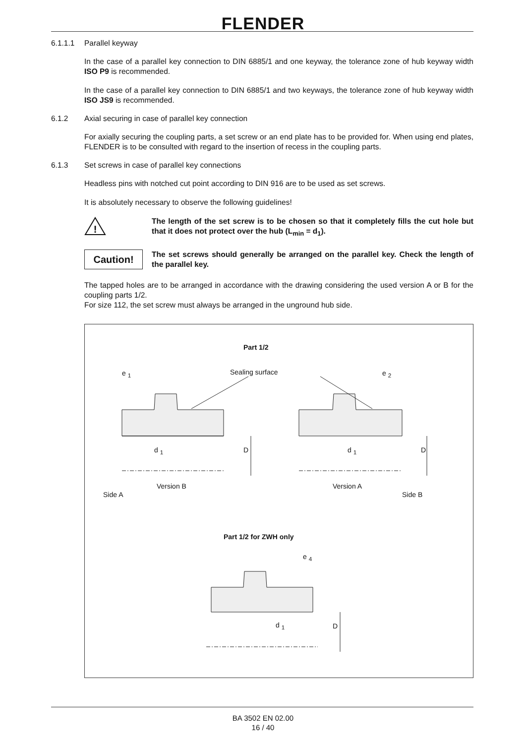FLENDER
6.1.1.1 Parallel keyway
In the case of a parallel key connection to DIN 6885/1 and one keyway, the tolerance zone of hub keyway width ISO P9 is recommended.
In the case of a parallel key connection to DIN 6885/1 and two keyways, the tolerance zone of hub keyway width ISO JS9 is recommended.
6.1.2 Axial securing in case of parallel key connection
For axially securing the coupling parts, a set screw or an end plate has to be provided for. When using end plates, FLENDER is to be consulted with regard to the insertion of recess in the coupling parts.
6.1.3 Set screws in case of parallel key connections
Headless pins with notched cut point according to DIN 916 are to be used as set screws.
It is absolutely necessary to observe the following guidelines!
!
The length of the set screw is to be chosen so that it completely fills the cut hole but that it does not protect over the hub (L<sub>min</sub> = d<sub>1</sub>).
Caution!
The set screws should generally be arranged on the parallel key. Check the length of the parallel key.
The tapped holes are to be arranged in accordance with the drawing considering the used version A or B for the coupling parts 1/2.
For size 112, the set screw must always be arranged in the unground hub side.
Part 1/2
e <sub>1</sub> Sealing surface e <sub>2</sub>
d <sub>1</sub> d <sub>1</sub>
D D
Version B Version A
Side A Side B
Part 1/2 for ZWH only
e <sub>4</sub>
d <sub>1</sub> D
BA 3502 EN 02.00
16 / 40